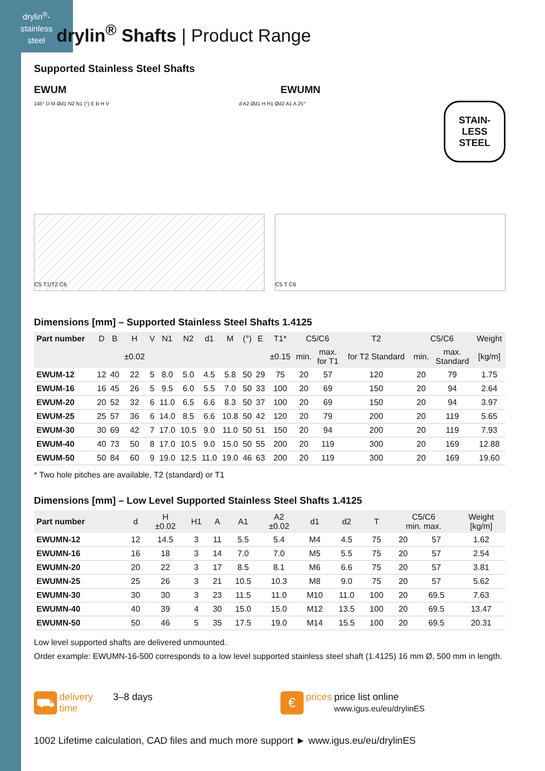drylin<sup>®</sup>-
stainless
steel
drylin<sup>®</sup> Shafts | Product Range
Supported Stainless Steel Shafts
EWUM EWUMN
145° D M Ød1 N2 N1 (°) E B H V d A2 Ød1 H H1 Ød2 A1 A 25°
STAIN-
LESS
STEEL
C5 T1/T2 C6 C5 T C6
Dimensions [mm] – Supported Stainless Steel Shafts 1.4125
| Part number | D | B | H | V | N1 | N2 | d1 | M | (°) | E | T1* | C5/C6 | | T2 | C5/C6 | | Weight |
| --- | --- | --- | --- | --- | --- | --- | --- | --- | --- | --- | --- | --- | --- | --- | --- | --- | --- |
| | | | ±0.02 | | | | | | | | ±0.15 | min. | max. for T1 | for T2 Standard | min. | max. Standard | [kg/m] |
| EWUM-12 | 12 | 40 | 22 | 5 | 8.0 | 5.0 | 4.5 | 5.8 | 50 | 29 | 75 | 20 | 57 | 120 | 20 | 79 | 1.75 |
| EWUM-16 | 16 | 45 | 26 | 5 | 9.5 | 6.0 | 5.5 | 7.0 | 50 | 33 | 100 | 20 | 69 | 150 | 20 | 94 | 2.64 |
| EWUM-20 | 20 | 52 | 32 | 6 | 11.0 | 6.5 | 6.6 | 8.3 | 50 | 37 | 100 | 20 | 69 | 150 | 20 | 94 | 3.97 |
| EWUM-25 | 25 | 57 | 36 | 6 | 14.0 | 8.5 | 6.6 | 10.8 | 50 | 42 | 120 | 20 | 79 | 200 | 20 | 119 | 5.65 |
| EWUM-30 | 30 | 69 | 42 | 7 | 17.0 | 10.5 | 9.0 | 11.0 | 50 | 51 | 150 | 20 | 94 | 200 | 20 | 119 | 7.93 |
| EWUM-40 | 40 | 73 | 50 | 8 | 17.0 | 10.5 | 9.0 | 15.0 | 50 | 55 | 200 | 20 | 119 | 300 | 20 | 169 | 12.88 |
| EWUM-50 | 50 | 84 | 60 | 9 | 19.0 | 12.5 | 11.0 | 19.0 | 46 | 63 | 200 | 20 | 119 | 300 | 20 | 169 | 19.60 |
* Two hole pitches are available, T2 (standard) or T1
Dimensions [mm] – Low Level Supported Stainless Steel Shafts 1.4125
| Part number | d | H ±0.02 | H1 | A | A1 | A2 ±0.02 | d1 | d2 | T | C5/C6 min. max. | | Weight [kg/m] |
| --- | --- | --- | --- | --- | --- | --- | --- | --- | --- | --- | --- | --- |
| EWUMN-12 | 12 | 14.5 | 3 | 11 | 5.5 | 5.4 | M4 | 4.5 | 75 | 20 | 57 | 1.62 |
| EWUMN-16 | 16 | 18 | 3 | 14 | 7.0 | 7.0 | M5 | 5.5 | 75 | 20 | 57 | 2.54 |
| EWUMN-20 | 20 | 22 | 3 | 17 | 8.5 | 8.1 | M6 | 6.6 | 75 | 20 | 57 | 3.81 |
| EWUMN-25 | 25 | 26 | 3 | 21 | 10.5 | 10.3 | M8 | 9.0 | 75 | 20 | 57 | 5.62 |
| EWUMN-30 | 30 | 30 | 3 | 23 | 11.5 | 11.0 | M10 | 11.0 | 100 | 20 | 69.5 | 7.63 |
| EWUMN-40 | 40 | 39 | 4 | 30 | 15.0 | 15.0 | M12 | 13.5 | 100 | 20 | 69.5 | 13.47 |
| EWUMN-50 | 50 | 46 | 5 | 35 | 17.5 | 19.0 | M14 | 15.5 | 100 | 20 | 69.5 | 20.31 |
Low level supported shafts are delivered unmounted.
Order example: EWUMN-16-500 corresponds to a low level supported stainless steel shaft (1.4125) 16 mm Ø, 500 mm in length.
⛟ delivery
time 3–8 days
€ prices price list online
www.igus.eu/eu/drylinES
1002 Lifetime calculation, CAD files and much more support ► www.igus.eu/eu/drylinES